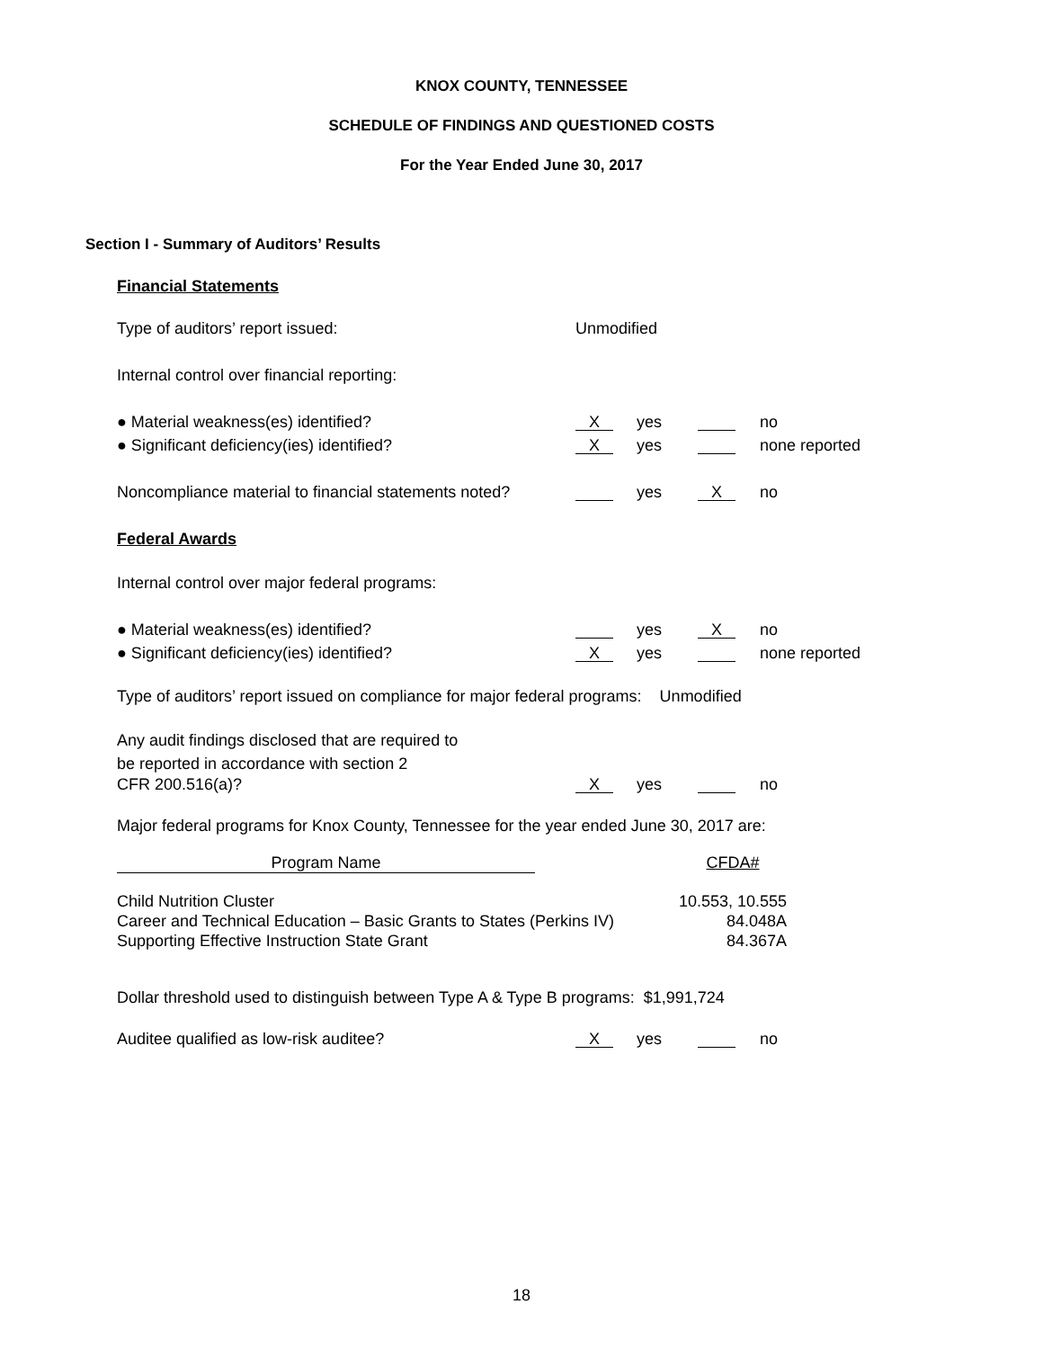KNOX COUNTY, TENNESSEE
SCHEDULE OF FINDINGS AND QUESTIONED COSTS
For the Year Ended June 30, 2017
Section I - Summary of Auditors’ Results
Financial Statements
Type of auditors’ report issued: Unmodified
Internal control over financial reporting:
● Material weakness(es) identified? X yes no
● Significant deficiency(ies) identified? X yes none reported
Noncompliance material to financial statements noted? yes X no
Federal Awards
Internal control over major federal programs:
● Material weakness(es) identified? yes X no
● Significant deficiency(ies) identified? X yes none reported
Type of auditors’ report issued on compliance for major federal programs: Unmodified
Any audit findings disclosed that are required to
be reported in accordance with section 2
CFR 200.516(a)? X yes no
Major federal programs for Knox County, Tennessee for the year ended June 30, 2017 are:
| Program Name | | CFDA# |
| Child Nutrition Cluster | | 10.553, 10.555 |
| Career and Technical Education – Basic Grants to States (Perkins IV) | | 84.048A |
| Supporting Effective Instruction State Grant | | 84.367A |
Dollar threshold used to distinguish between Type A & Type B programs: $1,991,724
Auditee qualified as low-risk auditee? X yes no
18